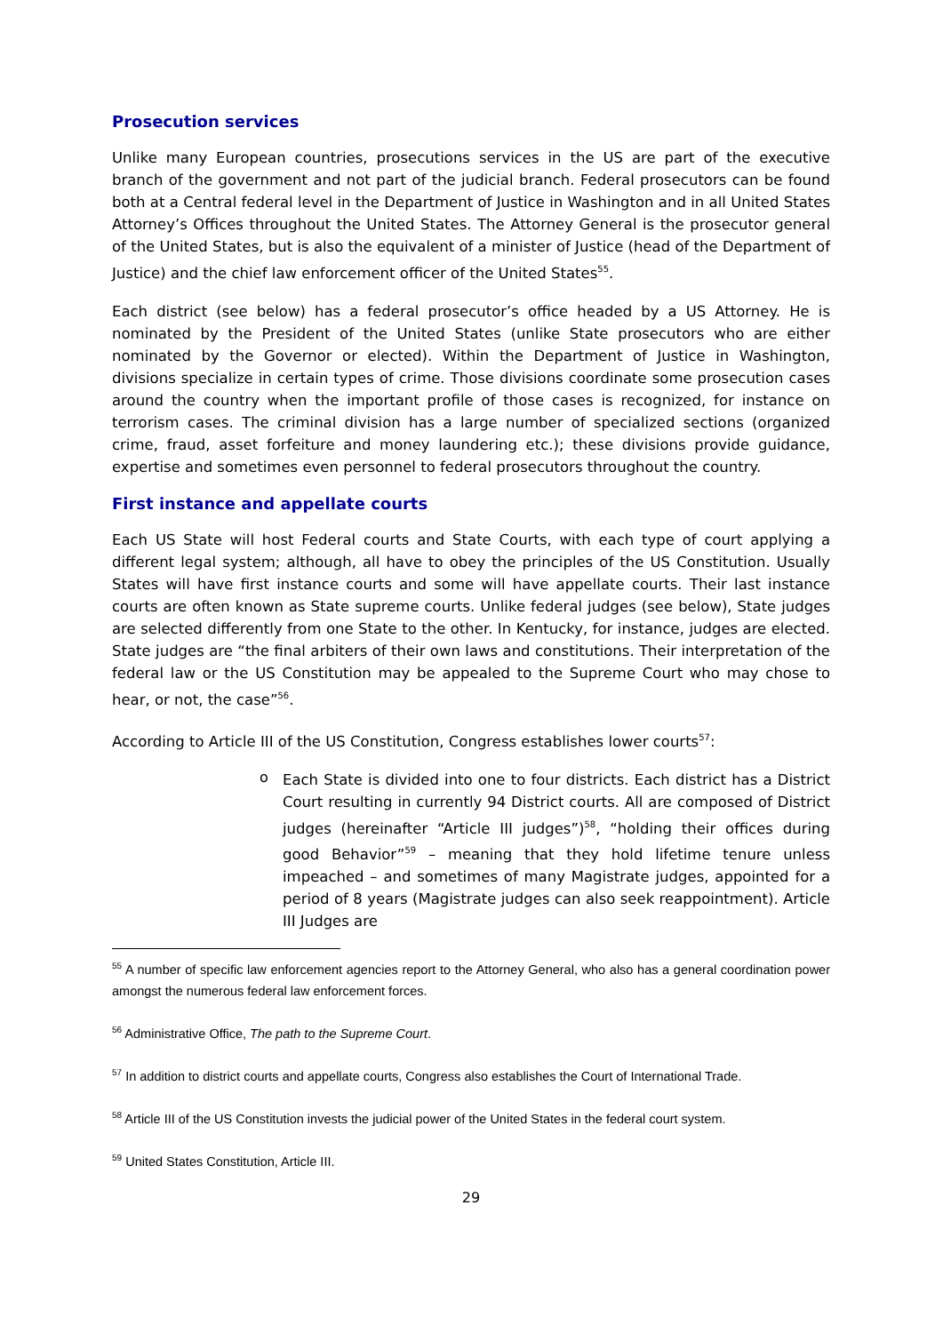Prosecution services
Unlike many European countries, prosecutions services in the US are part of the executive branch of the government and not part of the judicial branch. Federal prosecutors can be found both at a Central federal level in the Department of Justice in Washington and in all United States Attorney’s Offices throughout the United States. The Attorney General is the prosecutor general of the United States, but is also the equivalent of a minister of Justice (head of the Department of Justice) and the chief law enforcement officer of the United States<sup>55</sup>.
Each district (see below) has a federal prosecutor’s office headed by a US Attorney. He is nominated by the President of the United States (unlike State prosecutors who are either nominated by the Governor or elected). Within the Department of Justice in Washington, divisions specialize in certain types of crime. Those divisions coordinate some prosecution cases around the country when the important profile of those cases is recognized, for instance on terrorism cases. The criminal division has a large number of specialized sections (organized crime, fraud, asset forfeiture and money laundering etc.); these divisions provide guidance, expertise and sometimes even personnel to federal prosecutors throughout the country.
First instance and appellate courts
Each US State will host Federal courts and State Courts, with each type of court applying a different legal system; although, all have to obey the principles of the US Constitution. Usually States will have first instance courts and some will have appellate courts. Their last instance courts are often known as State supreme courts. Unlike federal judges (see below), State judges are selected differently from one State to the other. In Kentucky, for instance, judges are elected. State judges are “the final arbiters of their own laws and constitutions. Their interpretation of the federal law or the US Constitution may be appealed to the Supreme Court who may chose to hear, or not, the case”<sup>56</sup>.
According to Article III of the US Constitution, Congress establishes lower courts<sup>57</sup>:
o
Each State is divided into one to four districts. Each district has a District Court resulting in currently 94 District courts. All are composed of District judges (hereinafter “Article III judges”)<sup>58</sup>, “holding their offices during good Behavior”<sup>59</sup> – meaning that they hold lifetime tenure unless impeached – and sometimes of many Magistrate judges, appointed for a period of 8 years (Magistrate judges can also seek reappointment). Article III Judges are
<sup>55</sup> A number of specific law enforcement agencies report to the Attorney General, who also has a general coordination power amongst the numerous federal law enforcement forces.
<sup>56</sup> Administrative Office, The path to the Supreme Court.
<sup>57</sup> In addition to district courts and appellate courts, Congress also establishes the Court of International Trade.
<sup>58</sup> Article III of the US Constitution invests the judicial power of the United States in the federal court system.
<sup>59</sup> United States Constitution, Article III.
29